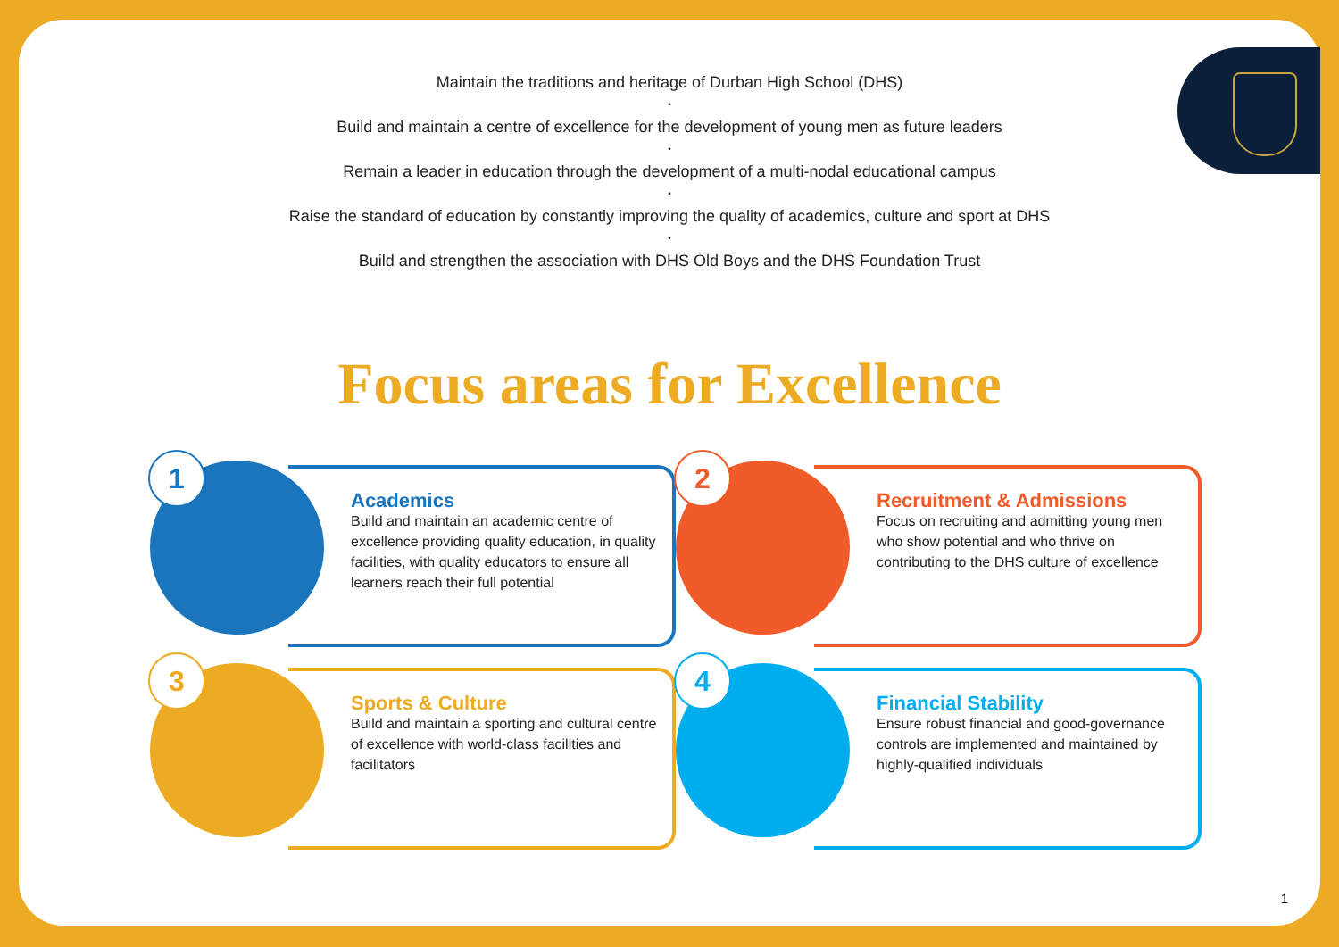Maintain the traditions and heritage of Durban High School (DHS)
•
Build and maintain a centre of excellence for the development of young men as future leaders
•
Remain a leader in education through the development of a multi-nodal educational campus
•
Raise the standard of education by constantly improving the quality of academics, culture and sport at DHS
•
Build and strengthen the association with DHS Old Boys and the DHS Foundation Trust
Focus areas for Excellence
1
Academics
Build and maintain an academic centre of excellence providing quality education, in quality facilities, with quality educators to ensure all learners reach their full potential
2
Recruitment & Admissions
Focus on recruiting and admitting young men who show potential and who thrive on contributing to the DHS culture of excellence
3
Sports & Culture
Build and maintain a sporting and cultural centre of excellence with world-class facilities and facilitators
4
Financial Stability
Ensure robust financial and good-governance controls are implemented and maintained by highly-qualified individuals
1